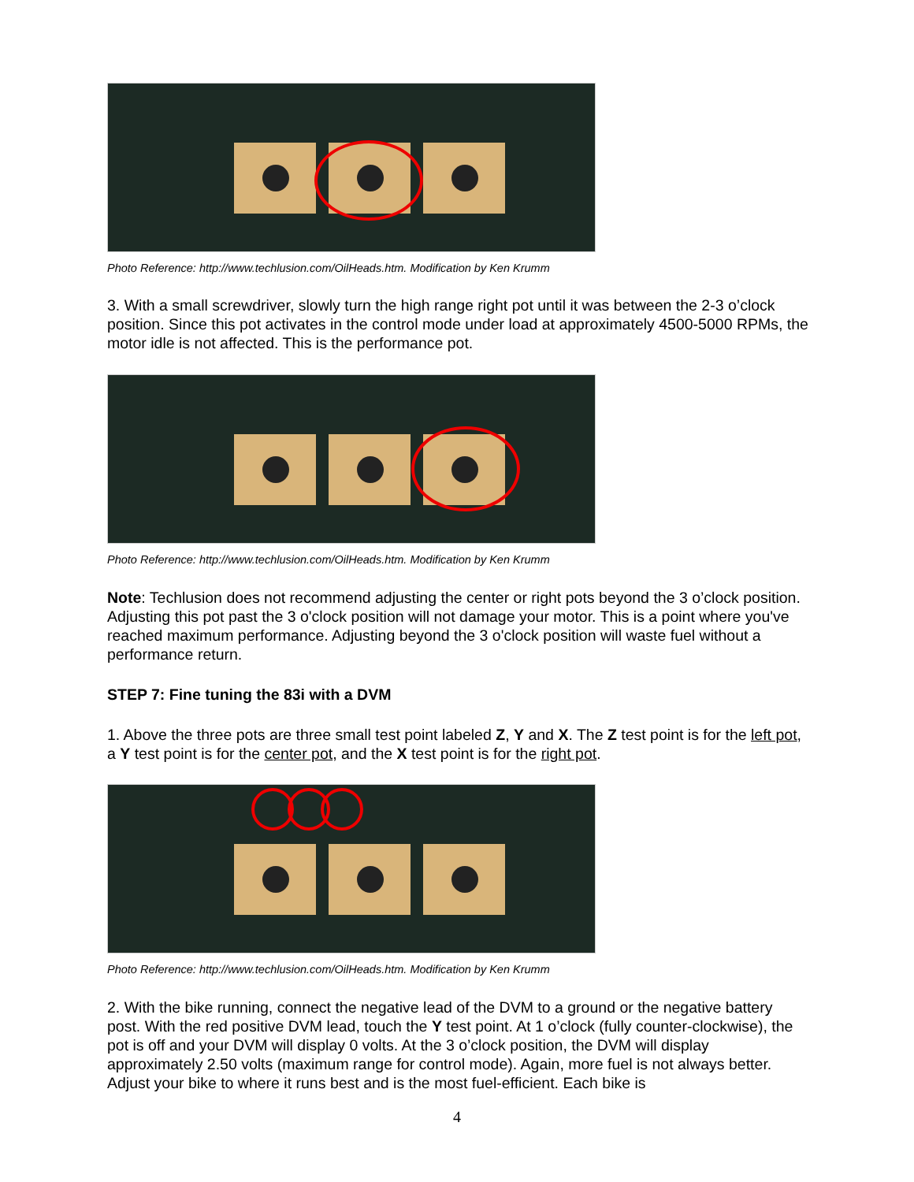Photo Reference: http://www.techlusion.com/OilHeads.htm. Modification by Ken Krumm
3. With a small screwdriver, slowly turn the high range right pot until it was between the 2-3 o’clock position. Since this pot activates in the control mode under load at approximately 4500-5000 RPMs, the motor idle is not affected. This is the performance pot.
Photo Reference: http://www.techlusion.com/OilHeads.htm. Modification by Ken Krumm
Note: Techlusion does not recommend adjusting the center or right pots beyond the 3 o’clock position. Adjusting this pot past the 3 o'clock position will not damage your motor. This is a point where you've reached maximum performance. Adjusting beyond the 3 o'clock position will waste fuel without a performance return.
STEP 7: Fine tuning the 83i with a DVM
1. Above the three pots are three small test point labeled Z, Y and X. The Z test point is for the left pot, a Y test point is for the center pot, and the X test point is for the right pot.
Photo Reference: http://www.techlusion.com/OilHeads.htm. Modification by Ken Krumm
2. With the bike running, connect the negative lead of the DVM to a ground or the negative battery post. With the red positive DVM lead, touch the Y test point. At 1 o’clock (fully counter-clockwise), the pot is off and your DVM will display 0 volts. At the 3 o’clock position, the DVM will display approximately 2.50 volts (maximum range for control mode). Again, more fuel is not always better. Adjust your bike to where it runs best and is the most fuel-efficient. Each bike is
4